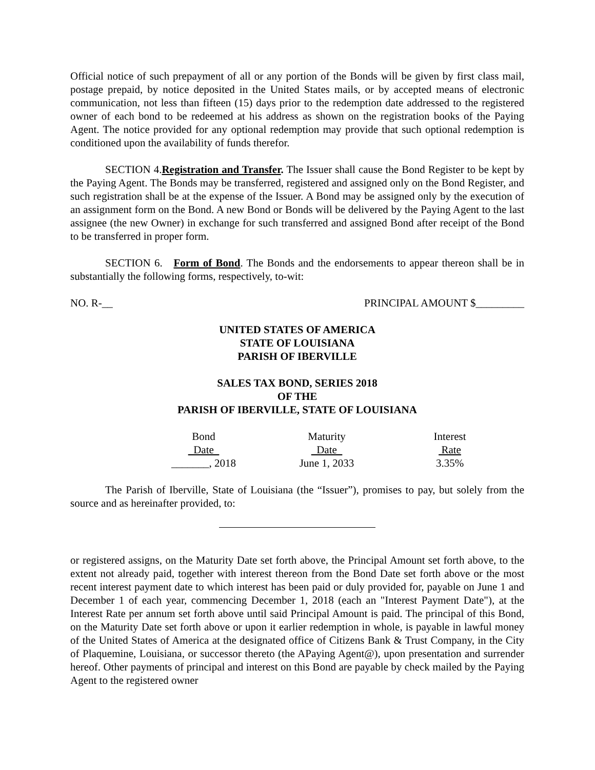Official notice of such prepayment of all or any portion of the Bonds will be given by first class mail, postage prepaid, by notice deposited in the United States mails, or by accepted means of electronic communication, not less than fifteen (15) days prior to the redemption date addressed to the registered owner of each bond to be redeemed at his address as shown on the registration books of the Paying Agent. The notice provided for any optional redemption may provide that such optional redemption is conditioned upon the availability of funds therefor.
SECTION 4.Registration and Transfer. The Issuer shall cause the Bond Register to be kept by the Paying Agent. The Bonds may be transferred, registered and assigned only on the Bond Register, and such registration shall be at the expense of the Issuer. A Bond may be assigned only by the execution of an assignment form on the Bond. A new Bond or Bonds will be delivered by the Paying Agent to the last assignee (the new Owner) in exchange for such transferred and assigned Bond after receipt of the Bond to be transferred in proper form.
SECTION 6. Form of Bond. The Bonds and the endorsements to appear thereon shall be in substantially the following forms, respectively, to-wit:
NO. R-__ PRINCIPAL AMOUNT $_________
UNITED STATES OF AMERICA
STATE OF LOUISIANA
PARISH OF IBERVILLE
SALES TAX BOND, SERIES 2018
OF THE
PARISH OF IBERVILLE, STATE OF LOUISIANA
| Bond | Maturity | Interest |
| Date | Date | Rate |
| _______, 2018 | June 1, 2033 | 3.35% |
The Parish of Iberville, State of Louisiana (the “Issuer”), promises to pay, but solely from the source and as hereinafter provided, to:
or registered assigns, on the Maturity Date set forth above, the Principal Amount set forth above, to the extent not already paid, together with interest thereon from the Bond Date set forth above or the most recent interest payment date to which interest has been paid or duly provided for, payable on June 1 and December 1 of each year, commencing December 1, 2018 (each an "Interest Payment Date"), at the Interest Rate per annum set forth above until said Principal Amount is paid. The principal of this Bond, on the Maturity Date set forth above or upon it earlier redemption in whole, is payable in lawful money of the United States of America at the designated office of Citizens Bank & Trust Company, in the City of Plaquemine, Louisiana, or successor thereto (the APaying Agent@), upon presentation and surrender hereof. Other payments of principal and interest on this Bond are payable by check mailed by the Paying Agent to the registered owner